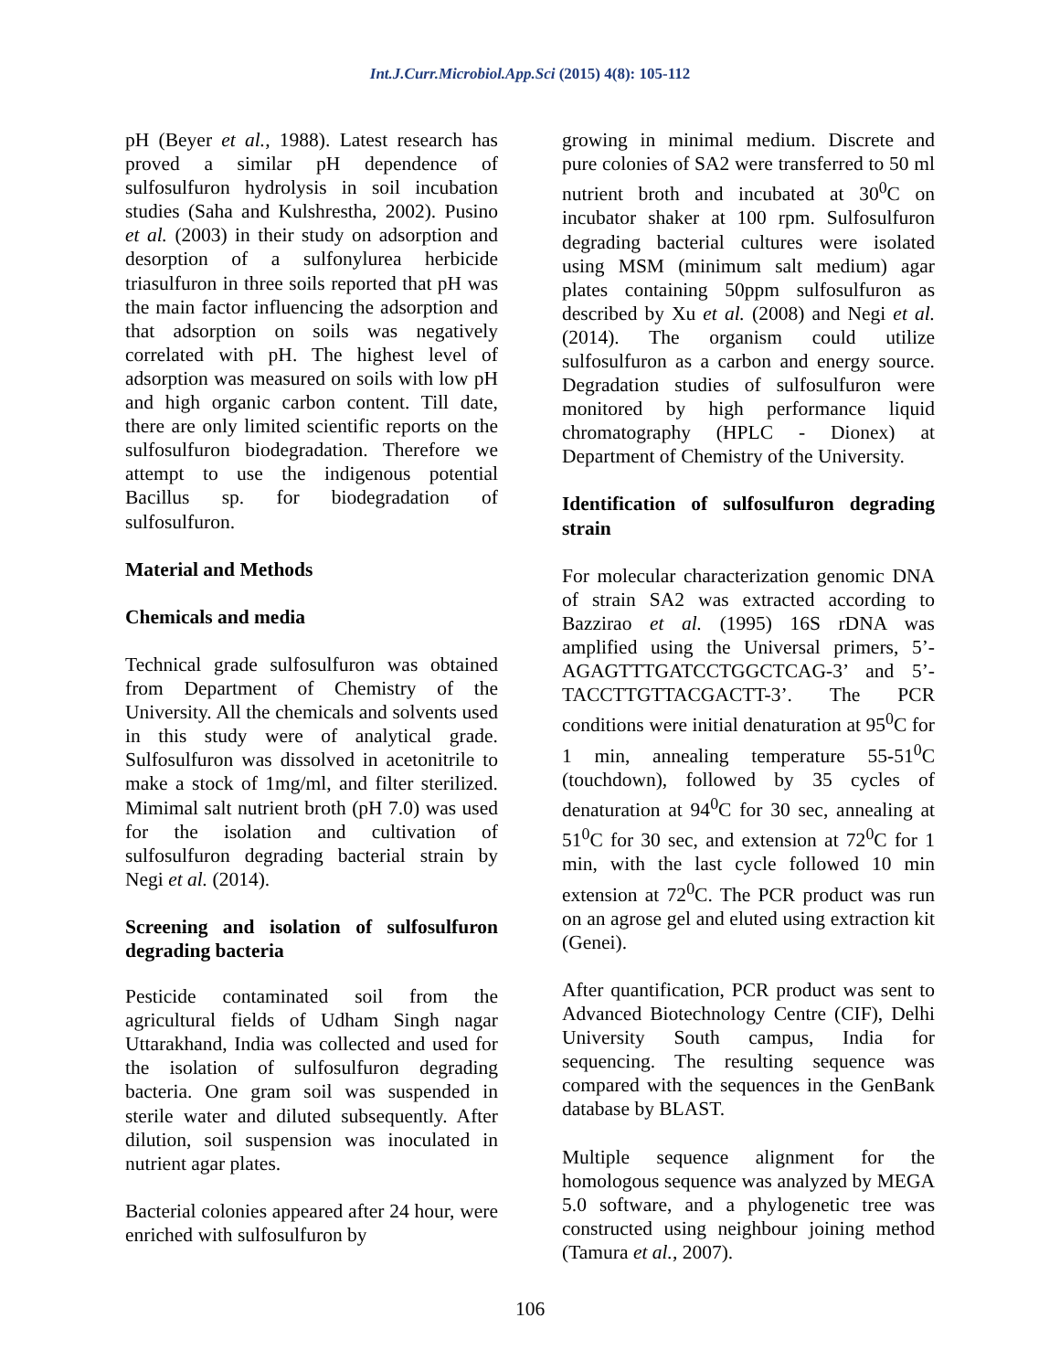Int.J.Curr.Microbiol.App.Sci (2015) 4(8): 105-112
pH (Beyer et al., 1988). Latest research has proved a similar pH dependence of sulfosulfuron hydrolysis in soil incubation studies (Saha and Kulshrestha, 2002). Pusino et al. (2003) in their study on adsorption and desorption of a sulfonylurea herbicide triasulfuron in three soils reported that pH was the main factor influencing the adsorption and that adsorption on soils was negatively correlated with pH. The highest level of adsorption was measured on soils with low pH and high organic carbon content. Till date, there are only limited scientific reports on the sulfosulfuron biodegradation. Therefore we attempt to use the indigenous potential Bacillus sp. for biodegradation of sulfosulfuron.
Material and Methods
Chemicals and media
Technical grade sulfosulfuron was obtained from Department of Chemistry of the University. All the chemicals and solvents used in this study were of analytical grade. Sulfosulfuron was dissolved in acetonitrile to make a stock of 1mg/ml, and filter sterilized. Mimimal salt nutrient broth (pH 7.0) was used for the isolation and cultivation of sulfosulfuron degrading bacterial strain by Negi et al. (2014).
Screening and isolation of sulfosulfuron degrading bacteria
Pesticide contaminated soil from the agricultural fields of Udham Singh nagar Uttarakhand, India was collected and used for the isolation of sulfosulfuron degrading bacteria. One gram soil was suspended in sterile water and diluted subsequently. After dilution, soil suspension was inoculated in nutrient agar plates.
Bacterial colonies appeared after 24 hour, were enriched with sulfosulfuron by
growing in minimal medium. Discrete and pure colonies of SA2 were transferred to 50 ml nutrient broth and incubated at 30<sup>0</sup>C on incubator shaker at 100 rpm. Sulfosulfuron degrading bacterial cultures were isolated using MSM (minimum salt medium) agar plates containing 50ppm sulfosulfuron as described by Xu et al. (2008) and Negi et al. (2014). The organism could utilize sulfosulfuron as a carbon and energy source. Degradation studies of sulfosulfuron were monitored by high performance liquid chromatography (HPLC - Dionex) at Department of Chemistry of the University.
Identification of sulfosulfuron degrading strain
For molecular characterization genomic DNA of strain SA2 was extracted according to Bazzirao et al. (1995) 16S rDNA was amplified using the Universal primers, 5’-AGAGTTTGATCCTGGCTCAG-3’ and 5’-TACCTTGTTACGACTT-3’. The PCR conditions were initial denaturation at 95<sup>0</sup>C for 1 min, annealing temperature 55-51<sup>0</sup>C (touchdown), followed by 35 cycles of denaturation at 94<sup>0</sup>C for 30 sec, annealing at 51<sup>0</sup>C for 30 sec, and extension at 72<sup>0</sup>C for 1 min, with the last cycle followed 10 min extension at 72<sup>0</sup>C. The PCR product was run on an agrose gel and eluted using extraction kit (Genei).
After quantification, PCR product was sent to Advanced Biotechnology Centre (CIF), Delhi University South campus, India for sequencing. The resulting sequence was compared with the sequences in the GenBank database by BLAST.
Multiple sequence alignment for the homologous sequence was analyzed by MEGA 5.0 software, and a phylogenetic tree was constructed using neighbour joining method (Tamura et al., 2007).
106